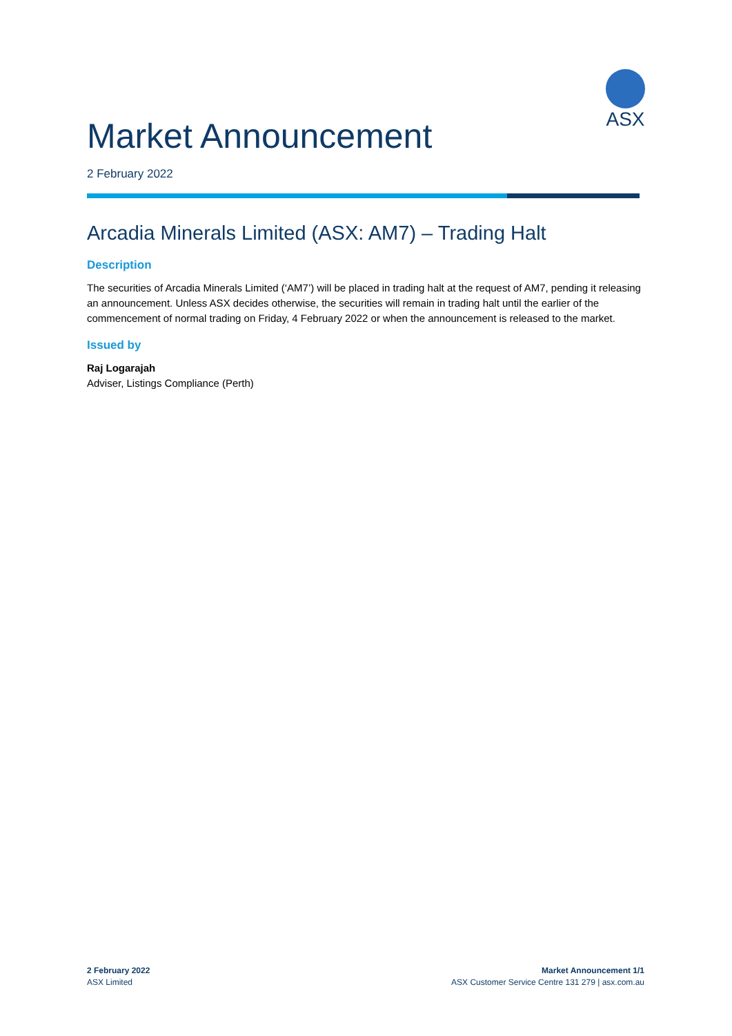ASX
Market Announcement
2 February 2022
Arcadia Minerals Limited (ASX: AM7) – Trading Halt
Description
The securities of Arcadia Minerals Limited (‘AM7’) will be placed in trading halt at the request of AM7, pending it releasing an announcement. Unless ASX decides otherwise, the securities will remain in trading halt until the earlier of the commencement of normal trading on Friday, 4 February 2022 or when the announcement is released to the market.
Issued by
Raj Logarajah
Adviser, Listings Compliance (Perth)
2 February 2022
ASX Limited
Market Announcement 1/1
ASX Customer Service Centre 131 279 | asx.com.au